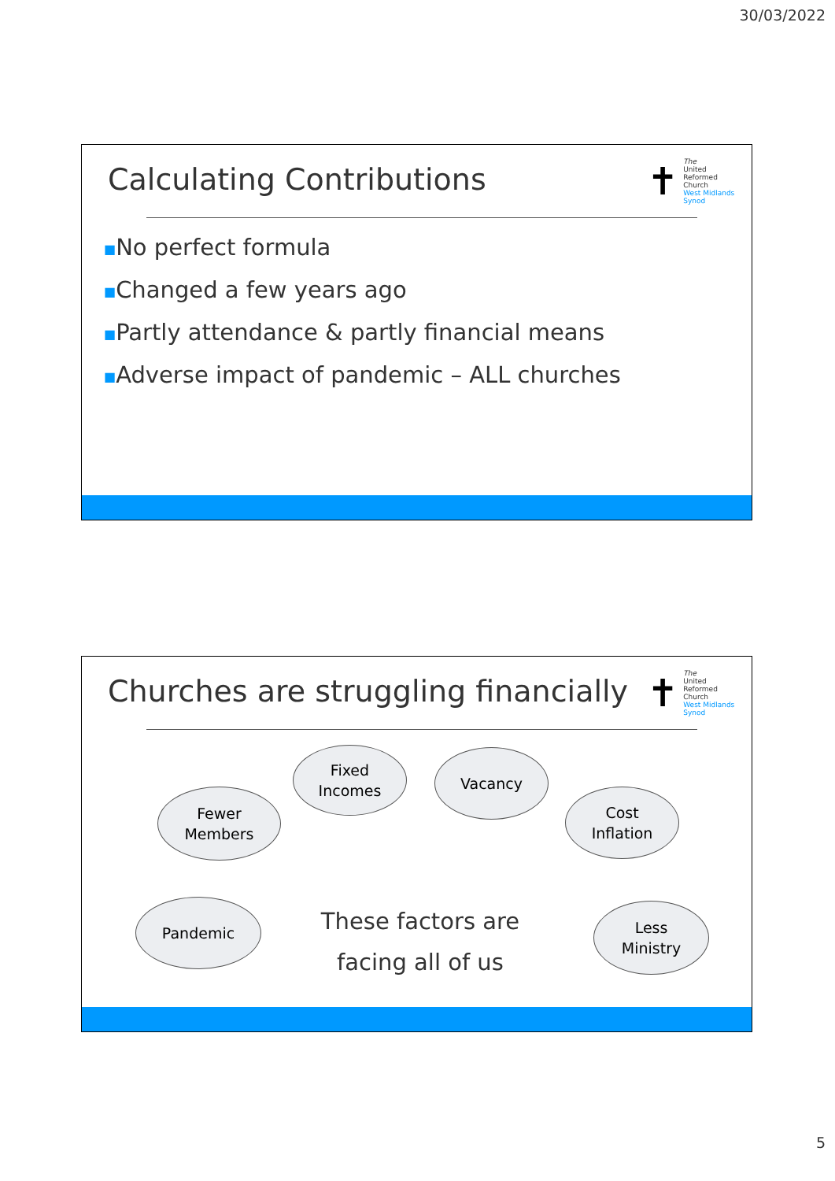30/03/2022
Calculating Contributions
✝
The
United
Reformed
Church
West Midlands
Synod
■No perfect formula
■Changed a few years ago
■Partly attendance & partly financial means
■Adverse impact of pandemic – ALL churches
Churches are struggling financially
✝
The
United
Reformed
Church
West Midlands
Synod
Fewer
Members
Fixed
Incomes
Vacancy
Cost
Inflation
Pandemic
These factors are
facing all of us
Less
Ministry
5